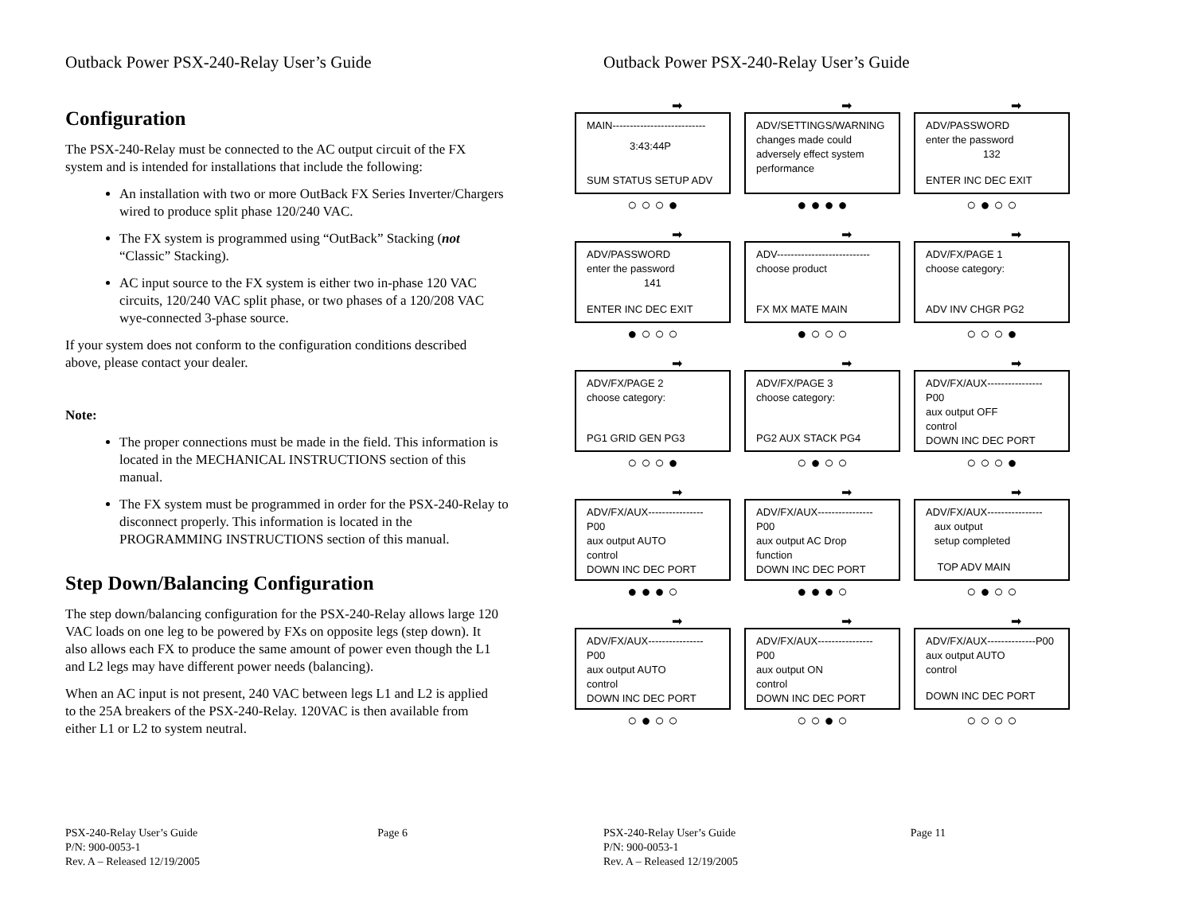Outback Power PSX-240-Relay User’s Guide
Configuration
The PSX-240-Relay must be connected to the AC output circuit of the FX system and is intended for installations that include the following:
An installation with two or more OutBack FX Series Inverter/Chargers wired to produce split phase 120/240 VAC.
The FX system is programmed using “OutBack” Stacking (not “Classic” Stacking).
AC input source to the FX system is either two in-phase 120 VAC circuits, 120/240 VAC split phase, or two phases of a 120/208 VAC wye-connected 3-phase source.
If your system does not conform to the configuration conditions described above, please contact your dealer.
Note:
The proper connections must be made in the field. This information is located in the MECHANICAL INSTRUCTIONS section of this manual.
The FX system must be programmed in order for the PSX-240-Relay to disconnect properly. This information is located in the PROGRAMMING INSTRUCTIONS section of this manual.
Step Down/Balancing Configuration
The step down/balancing configuration for the PSX-240-Relay allows large 120 VAC loads on one leg to be powered by FXs on opposite legs (step down). It also allows each FX to produce the same amount of power even though the L1 and L2 legs may have different power needs (balancing).
When an AC input is not present, 240 VAC between legs L1 and L2 is applied to the 25A breakers of the PSX-240-Relay. 120VAC is then available from either L1 or L2 to system neutral.
Page 6 PSX-240-Relay User’s Guide
P/N: 900-0053-1
Rev. A – Released 12/19/2005
Outback Power PSX-240-Relay User’s Guide
➡
MAIN---------------------------
3:43:44P
SUM STATUS SETUP ADV
○ ○ ○ ●
➡
ADV/SETTINGS/WARNING
changes made could
adversely effect system
performance
● ● ● ●
➡
ADV/PASSWORD
enter the password
132
ENTER INC DEC EXIT
○ ● ○ ○
➡
ADV/PASSWORD
enter the password
141
ENTER INC DEC EXIT
● ○ ○ ○
➡
ADV---------------------------
choose product
FX MX MATE MAIN
● ○ ○ ○
➡
ADV/FX/PAGE 1
choose category:
ADV INV CHGR PG2
○ ○ ○ ●
➡
ADV/FX/PAGE 2
choose category:
PG1 GRID GEN PG3
○ ○ ○ ●
➡
ADV/FX/PAGE 3
choose category:
PG2 AUX STACK PG4
○ ● ○ ○
➡
ADV/FX/AUX----------------P00
aux output OFF
control
DOWN INC DEC PORT
○ ○ ○ ●
➡
ADV/FX/AUX----------------P00
aux output AUTO
control
DOWN INC DEC PORT
● ● ● ○
➡
ADV/FX/AUX----------------P00
aux output AC Drop
function
DOWN INC DEC PORT
● ● ● ○
➡
ADV/FX/AUX----------------
aux output
setup completed
TOP ADV MAIN
○ ● ○ ○
➡
ADV/FX/AUX----------------P00
aux output AUTO
control
DOWN INC DEC PORT
○ ● ○ ○
➡
ADV/FX/AUX----------------P00
aux output ON
control
DOWN INC DEC PORT
○ ○ ● ○
➡
ADV/FX/AUX--------------P00
aux output AUTO
control
DOWN INC DEC PORT
○ ○ ○ ○
Page 11 PSX-240-Relay User’s Guide
P/N: 900-0053-1
Rev. A – Released 12/19/2005